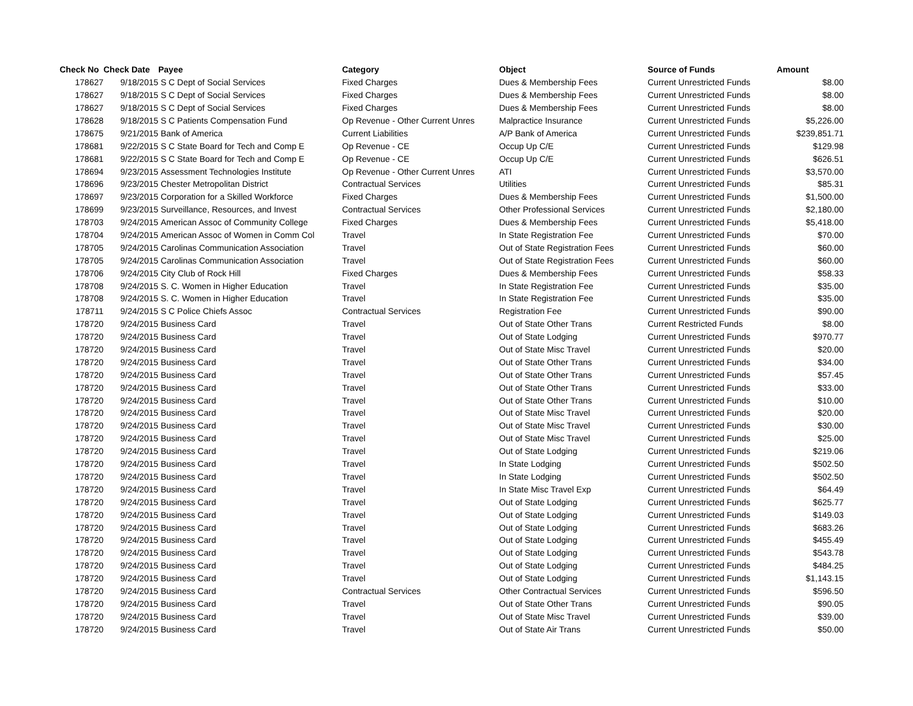| Check No | Check Date | Payee | Category | Object | Source of Funds | Amount |
| --- | --- | --- | --- | --- | --- | --- |
| 178627 | 9/18/2015 | S C Dept of Social Services | Fixed Charges | Dues & Membership Fees | Current Unrestricted Funds | $8.00 |
| 178627 | 9/18/2015 | S C Dept of Social Services | Fixed Charges | Dues & Membership Fees | Current Unrestricted Funds | $8.00 |
| 178627 | 9/18/2015 | S C Dept of Social Services | Fixed Charges | Dues & Membership Fees | Current Unrestricted Funds | $8.00 |
| 178628 | 9/18/2015 | S C Patients Compensation Fund | Op Revenue - Other Current Unres | Malpractice Insurance | Current Unrestricted Funds | $5,226.00 |
| 178675 | 9/21/2015 | Bank of America | Current Liabilities | A/P Bank of America | Current Unrestricted Funds | $239,851.71 |
| 178681 | 9/22/2015 | S C State Board for Tech and Comp E | Op Revenue - CE | Occup Up C/E | Current Unrestricted Funds | $129.98 |
| 178681 | 9/22/2015 | S C State Board for Tech and Comp E | Op Revenue - CE | Occup Up C/E | Current Unrestricted Funds | $626.51 |
| 178694 | 9/23/2015 | Assessment Technologies Institute | Op Revenue - Other Current Unres | ATI | Current Unrestricted Funds | $3,570.00 |
| 178696 | 9/23/2015 | Chester Metropolitan District | Contractual Services | Utilities | Current Unrestricted Funds | $85.31 |
| 178697 | 9/23/2015 | Corporation for a Skilled Workforce | Fixed Charges | Dues & Membership Fees | Current Unrestricted Funds | $1,500.00 |
| 178699 | 9/23/2015 | Surveillance, Resources, and Invest | Contractual Services | Other Professional Services | Current Unrestricted Funds | $2,180.00 |
| 178703 | 9/24/2015 | American Assoc of Community College | Fixed Charges | Dues & Membership Fees | Current Unrestricted Funds | $5,418.00 |
| 178704 | 9/24/2015 | American Assoc of Women in Comm Col | Travel | In State Registration Fee | Current Unrestricted Funds | $70.00 |
| 178705 | 9/24/2015 | Carolinas Communication Association | Travel | Out of State Registration Fees | Current Unrestricted Funds | $60.00 |
| 178705 | 9/24/2015 | Carolinas Communication Association | Travel | Out of State Registration Fees | Current Unrestricted Funds | $60.00 |
| 178706 | 9/24/2015 | City Club of Rock Hill | Fixed Charges | Dues & Membership Fees | Current Unrestricted Funds | $58.33 |
| 178708 | 9/24/2015 | S. C. Women in Higher Education | Travel | In State Registration Fee | Current Unrestricted Funds | $35.00 |
| 178708 | 9/24/2015 | S. C. Women in Higher Education | Travel | In State Registration Fee | Current Unrestricted Funds | $35.00 |
| 178711 | 9/24/2015 | S C Police Chiefs Assoc | Contractual Services | Registration Fee | Current Unrestricted Funds | $90.00 |
| 178720 | 9/24/2015 | Business Card | Travel | Out of State Other Trans | Current Restricted Funds | $8.00 |
| 178720 | 9/24/2015 | Business Card | Travel | Out of State Lodging | Current Unrestricted Funds | $970.77 |
| 178720 | 9/24/2015 | Business Card | Travel | Out of State Misc Travel | Current Unrestricted Funds | $20.00 |
| 178720 | 9/24/2015 | Business Card | Travel | Out of State Other Trans | Current Unrestricted Funds | $34.00 |
| 178720 | 9/24/2015 | Business Card | Travel | Out of State Other Trans | Current Unrestricted Funds | $57.45 |
| 178720 | 9/24/2015 | Business Card | Travel | Out of State Other Trans | Current Unrestricted Funds | $33.00 |
| 178720 | 9/24/2015 | Business Card | Travel | Out of State Other Trans | Current Unrestricted Funds | $10.00 |
| 178720 | 9/24/2015 | Business Card | Travel | Out of State Misc Travel | Current Unrestricted Funds | $20.00 |
| 178720 | 9/24/2015 | Business Card | Travel | Out of State Misc Travel | Current Unrestricted Funds | $30.00 |
| 178720 | 9/24/2015 | Business Card | Travel | Out of State Misc Travel | Current Unrestricted Funds | $25.00 |
| 178720 | 9/24/2015 | Business Card | Travel | Out of State Lodging | Current Unrestricted Funds | $219.06 |
| 178720 | 9/24/2015 | Business Card | Travel | In State Lodging | Current Unrestricted Funds | $502.50 |
| 178720 | 9/24/2015 | Business Card | Travel | In State Lodging | Current Unrestricted Funds | $502.50 |
| 178720 | 9/24/2015 | Business Card | Travel | In State Misc Travel Exp | Current Unrestricted Funds | $64.49 |
| 178720 | 9/24/2015 | Business Card | Travel | Out of State Lodging | Current Unrestricted Funds | $625.77 |
| 178720 | 9/24/2015 | Business Card | Travel | Out of State Lodging | Current Unrestricted Funds | $149.03 |
| 178720 | 9/24/2015 | Business Card | Travel | Out of State Lodging | Current Unrestricted Funds | $683.26 |
| 178720 | 9/24/2015 | Business Card | Travel | Out of State Lodging | Current Unrestricted Funds | $455.49 |
| 178720 | 9/24/2015 | Business Card | Travel | Out of State Lodging | Current Unrestricted Funds | $543.78 |
| 178720 | 9/24/2015 | Business Card | Travel | Out of State Lodging | Current Unrestricted Funds | $484.25 |
| 178720 | 9/24/2015 | Business Card | Travel | Out of State Lodging | Current Unrestricted Funds | $1,143.15 |
| 178720 | 9/24/2015 | Business Card | Contractual Services | Other Contractual Services | Current Unrestricted Funds | $596.50 |
| 178720 | 9/24/2015 | Business Card | Travel | Out of State Other Trans | Current Unrestricted Funds | $90.05 |
| 178720 | 9/24/2015 | Business Card | Travel | Out of State Misc Travel | Current Unrestricted Funds | $39.00 |
| 178720 | 9/24/2015 | Business Card | Travel | Out of State Air Trans | Current Unrestricted Funds | $50.00 |